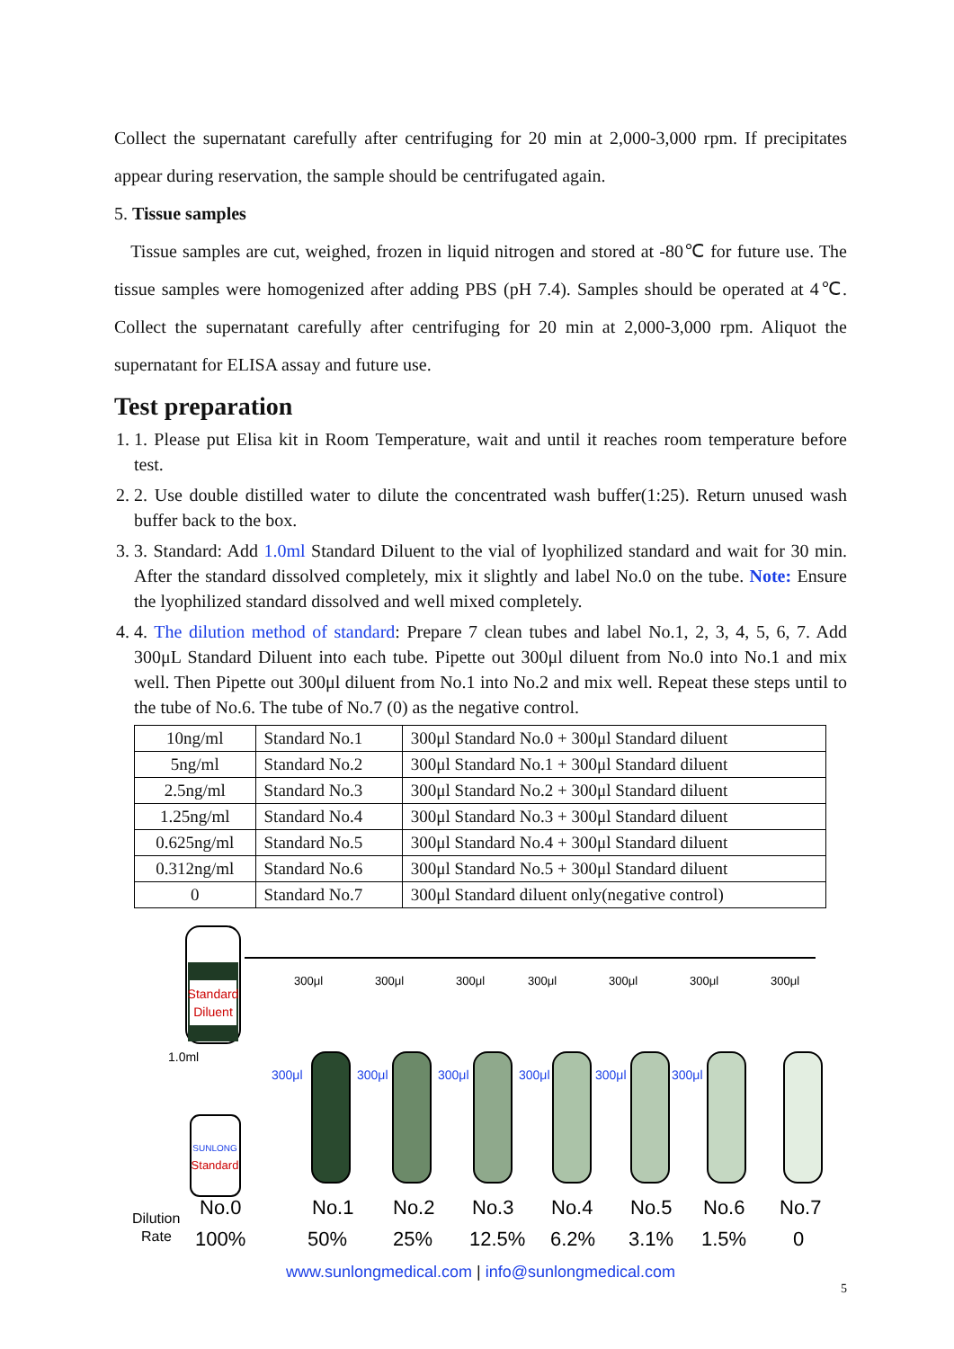Collect the supernatant carefully after centrifuging for 20 min at 2,000-3,000 rpm. If precipitates appear during reservation, the sample should be centrifugated again.
5. Tissue samples
Tissue samples are cut, weighed, frozen in liquid nitrogen and stored at -80℃ for future use. The tissue samples were homogenized after adding PBS (pH 7.4). Samples should be operated at 4℃. Collect the supernatant carefully after centrifuging for 20 min at 2,000-3,000 rpm. Aliquot the supernatant for ELISA assay and future use.
Test preparation
1. 1. Please put Elisa kit in Room Temperature, wait and until it reaches room temperature before test.
2. 2. Use double distilled water to dilute the concentrated wash buffer(1:25). Return unused wash buffer back to the box.
3. 3. Standard: Add 1.0ml Standard Diluent to the vial of lyophilized standard and wait for 30 min. After the standard dissolved completely, mix it slightly and label No.0 on the tube. Note: Ensure the lyophilized standard dissolved and well mixed completely.
4. 4. The dilution method of standard: Prepare 7 clean tubes and label No.1, 2, 3, 4, 5, 6, 7. Add 300μL Standard Diluent into each tube. Pipette out 300μl diluent from No.0 into No.1 and mix well. Then Pipette out 300μl diluent from No.1 into No.2 and mix well. Repeat these steps until to the tube of No.6. The tube of No.7 (0) as the negative control.
| 10ng/ml | Standard No.1 | 300μl Standard No.0 + 300μl Standard diluent |
| 5ng/ml | Standard No.2 | 300μl Standard No.1 + 300μl Standard diluent |
| 2.5ng/ml | Standard No.3 | 300μl Standard No.2 + 300μl Standard diluent |
| 1.25ng/ml | Standard No.4 | 300μl Standard No.3 + 300μl Standard diluent |
| 0.625ng/ml | Standard No.5 | 300μl Standard No.4 + 300μl Standard diluent |
| 0.312ng/ml | Standard No.6 | 300μl Standard No.5 + 300μl Standard diluent |
| 0 | Standard No.7 | 300μl Standard diluent only(negative control) |
Standard
Diluent
1.0ml
SUNLONG
Standard
300μl
300μl
300μl
300μl
300μl
300μl
300μl
300μl
300μl
300μl
300μl
300μl
300μl
Dilution
Rate
No.0
100%
No.1
50%
No.2
25%
No.3
12.5%
No.4
6.2%
No.5
3.1%
No.6
1.5%
No.7
0
www.sunlongmedical.com | info@sunlongmedical.com
5